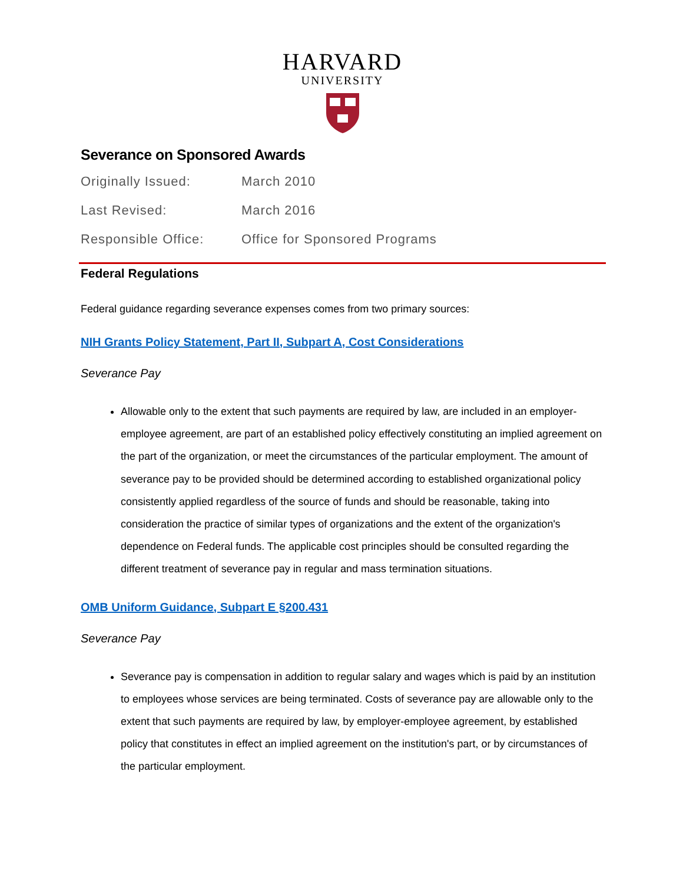HARVARD
UNIVERSITY
Severance on Sponsored Awards
Originally Issued: March 2010
Last Revised: March 2016
Responsible Office: Office for Sponsored Programs
Federal Regulations
Federal guidance regarding severance expenses comes from two primary sources:
NIH Grants Policy Statement, Part II, Subpart A, Cost Considerations
Severance Pay
Allowable only to the extent that such payments are required by law, are included in an employer-employee agreement, are part of an established policy effectively constituting an implied agreement on the part of the organization, or meet the circumstances of the particular employment. The amount of severance pay to be provided should be determined according to established organizational policy consistently applied regardless of the source of funds and should be reasonable, taking into consideration the practice of similar types of organizations and the extent of the organization's dependence on Federal funds. The applicable cost principles should be consulted regarding the different treatment of severance pay in regular and mass termination situations.
OMB Uniform Guidance, Subpart E §200.431
Severance Pay
Severance pay is compensation in addition to regular salary and wages which is paid by an institution to employees whose services are being terminated. Costs of severance pay are allowable only to the extent that such payments are required by law, by employer-employee agreement, by established policy that constitutes in effect an implied agreement on the institution's part, or by circumstances of the particular employment.